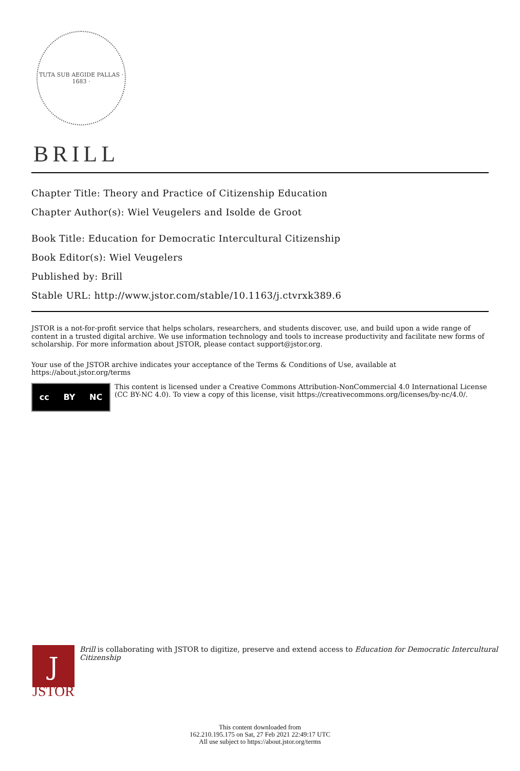TUTA SUB AEGIDE PALLAS · 1683 ·
BRILL
Chapter Title: Theory and Practice of Citizenship Education
Chapter Author(s): Wiel Veugelers and Isolde de Groot
Book Title: Education for Democratic Intercultural Citizenship
Book Editor(s): Wiel Veugelers
Published by: Brill
Stable URL: http://www.jstor.com/stable/10.1163/j.ctvrxk389.6
JSTOR is a not-for-profit service that helps scholars, researchers, and students discover, use, and build upon a wide range of content in a trusted digital archive. We use information technology and tools to increase productivity and facilitate new forms of scholarship. For more information about JSTOR, please contact support@jstor.org.
Your use of the JSTOR archive indicates your acceptance of the Terms & Conditions of Use, available at https://about.jstor.org/terms
cc BY NC
This content is licensed under a Creative Commons Attribution-NonCommercial 4.0 International License (CC BY-NC 4.0). To view a copy of this license, visit https://creativecommons.org/licenses/by-nc/4.0/.
J
JSTOR
Brill is collaborating with JSTOR to digitize, preserve and extend access to Education for Democratic Intercultural Citizenship
This content downloaded from
162.210.195.175 on Sat, 27 Feb 2021 22:49:17 UTC
All use subject to https://about.jstor.org/terms